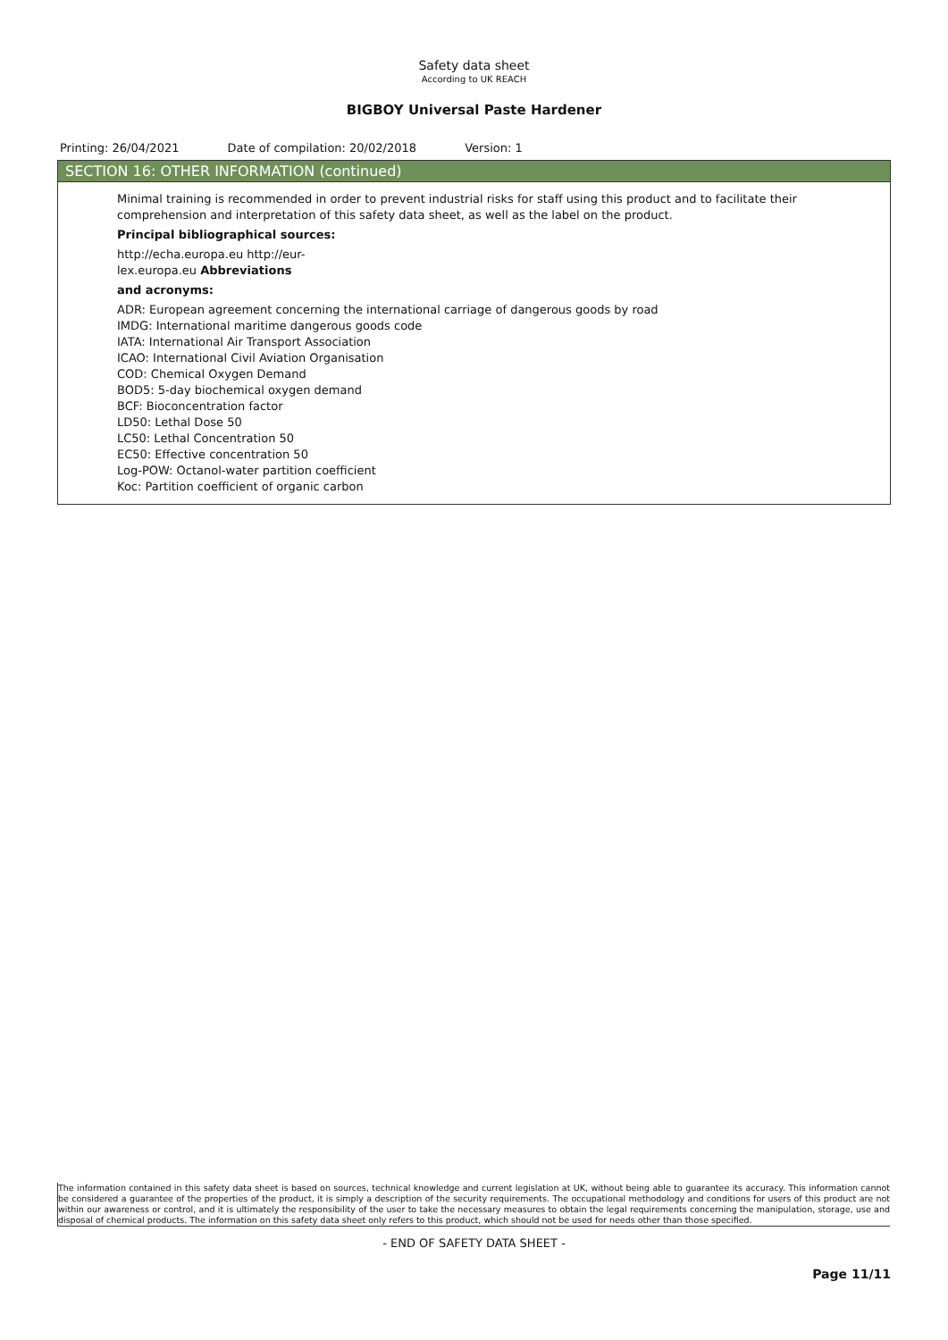Safety data sheet
According to UK REACH
BIGBOY Universal Paste Hardener
Printing: 26/04/2021 Date of compilation: 20/02/2018 Version: 1
SECTION 16: OTHER INFORMATION (continued)
Minimal training is recommended in order to prevent industrial risks for staff using this product and to facilitate their comprehension and interpretation of this safety data sheet, as well as the label on the product.
Principal bibliographical sources:
http://echa.europa.eu http://eur-
lex.europa.eu Abbreviations
and acronyms:
ADR: European agreement concerning the international carriage of dangerous goods by road
IMDG: International maritime dangerous goods code
IATA: International Air Transport Association
ICAO: International Civil Aviation Organisation
COD: Chemical Oxygen Demand
BOD5: 5-day biochemical oxygen demand
BCF: Bioconcentration factor
LD50: Lethal Dose 50
LC50: Lethal Concentration 50
EC50: Effective concentration 50
Log-POW: Octanol-water partition coefficient
Koc: Partition coefficient of organic carbon
The information contained in this safety data sheet is based on sources, technical knowledge and current legislation at UK, without being able to guarantee its accuracy. This information cannot be considered a guarantee of the properties of the product, it is simply a description of the security requirements. The occupational methodology and conditions for users of this product are not within our awareness or control, and it is ultimately the responsibility of the user to take the necessary measures to obtain the legal requirements concerning the manipulation, storage, use and disposal of chemical products. The information on this safety data sheet only refers to this product, which should not be used for needs other than those specified.
- END OF SAFETY DATA SHEET -
Page 11/11